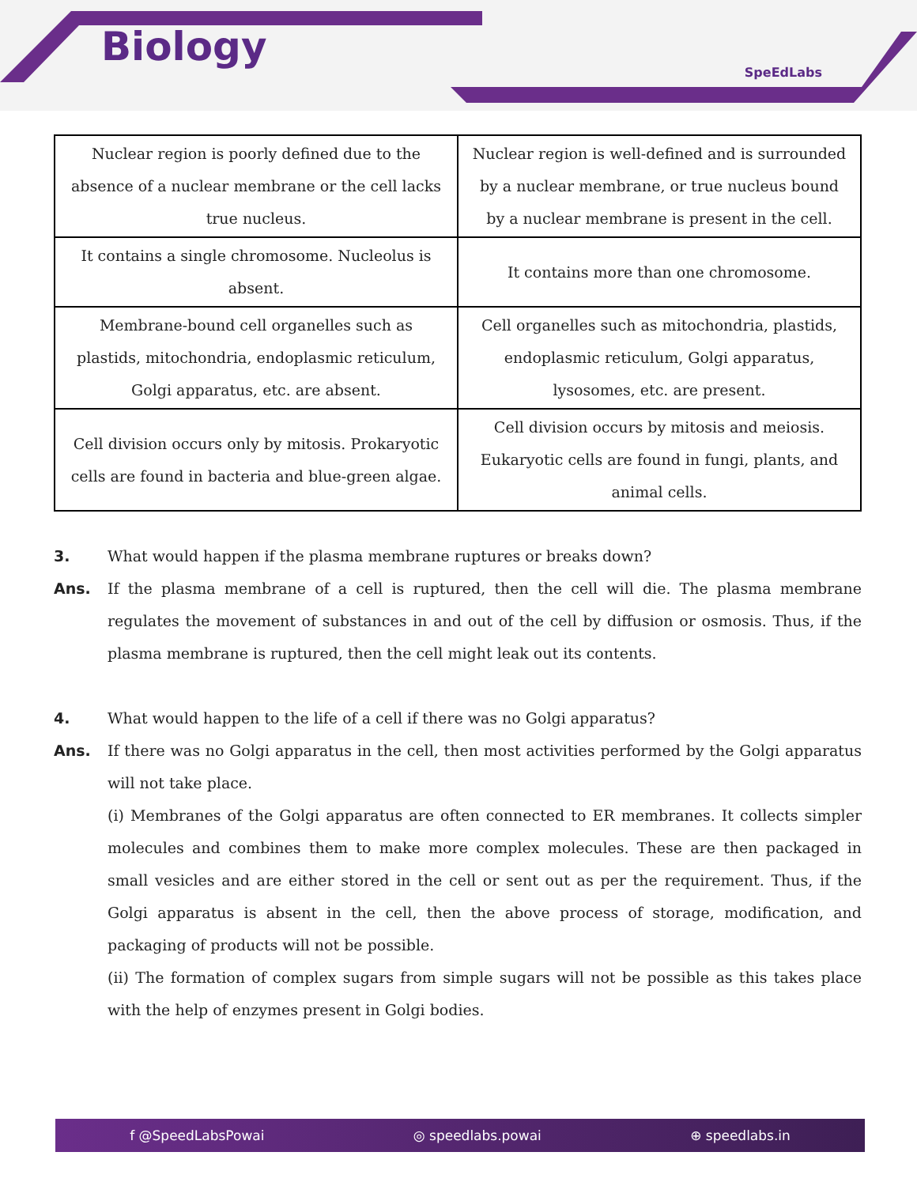Biology
SpeEdLabs
| Nuclear region is poorly defined due to the absence of a nuclear membrane or the cell lacks true nucleus. | Nuclear region is well-defined and is surrounded by a nuclear membrane, or true nucleus bound by a nuclear membrane is present in the cell. |
| It contains a single chromosome. Nucleolus is absent. | It contains more than one chromosome. |
| Membrane-bound cell organelles such as plastids, mitochondria, endoplasmic reticulum, Golgi apparatus, etc. are absent. | Cell organelles such as mitochondria, plastids, endoplasmic reticulum, Golgi apparatus, lysosomes, etc. are present. |
| Cell division occurs only by mitosis. Prokaryotic cells are found in bacteria and blue-green algae. | Cell division occurs by mitosis and meiosis. Eukaryotic cells are found in fungi, plants, and animal cells. |
3. What would happen if the plasma membrane ruptures or breaks down?
Ans. If the plasma membrane of a cell is ruptured, then the cell will die. The plasma membrane regulates the movement of substances in and out of the cell by diffusion or osmosis. Thus, if the plasma membrane is ruptured, then the cell might leak out its contents.
4. What would happen to the life of a cell if there was no Golgi apparatus?
Ans. If there was no Golgi apparatus in the cell, then most activities performed by the Golgi apparatus will not take place.
(i) Membranes of the Golgi apparatus are often connected to ER membranes. It collects simpler molecules and combines them to make more complex molecules. These are then packaged in small vesicles and are either stored in the cell or sent out as per the requirement. Thus, if the Golgi apparatus is absent in the cell, then the above process of storage, modification, and packaging of products will not be possible.
(ii) The formation of complex sugars from simple sugars will not be possible as this takes place with the help of enzymes present in Golgi bodies.
f @SpeedLabsPowai ◎ speedlabs.powai ⊕ speedlabs.in